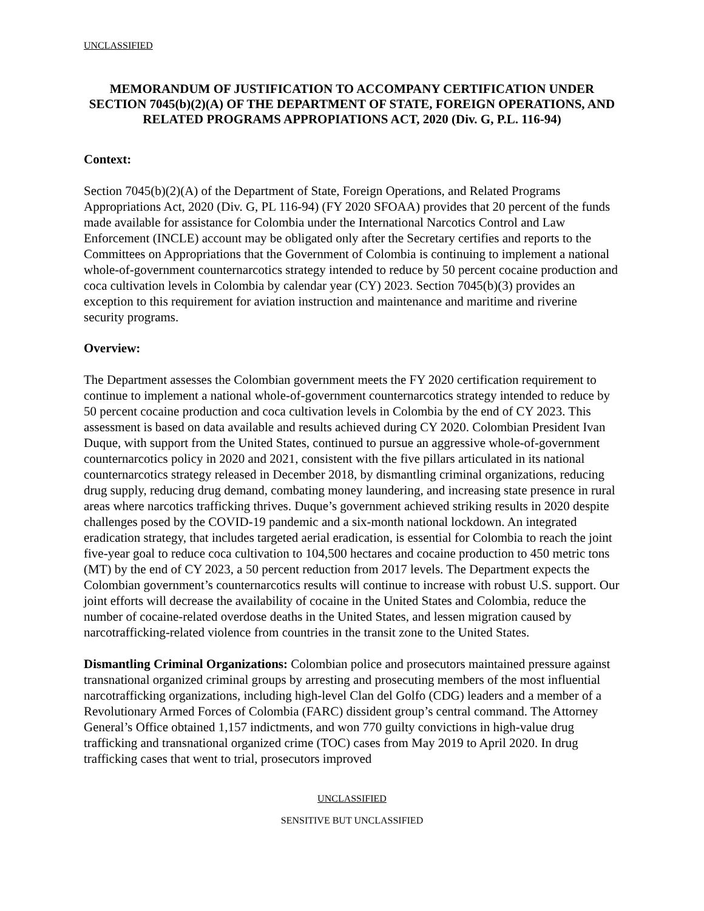UNCLASSIFIED
MEMORANDUM OF JUSTIFICATION TO ACCOMPANY CERTIFICATION UNDER SECTION 7045(b)(2)(A) OF THE DEPARTMENT OF STATE, FOREIGN OPERATIONS, AND RELATED PROGRAMS APPROPIATIONS ACT, 2020 (Div. G, P.L. 116-94)
Context:
Section 7045(b)(2)(A) of the Department of State, Foreign Operations, and Related Programs Appropriations Act, 2020 (Div. G, PL 116-94) (FY 2020 SFOAA) provides that 20 percent of the funds made available for assistance for Colombia under the International Narcotics Control and Law Enforcement (INCLE) account may be obligated only after the Secretary certifies and reports to the Committees on Appropriations that the Government of Colombia is continuing to implement a national whole-of-government counternarcotics strategy intended to reduce by 50 percent cocaine production and coca cultivation levels in Colombia by calendar year (CY) 2023. Section 7045(b)(3) provides an exception to this requirement for aviation instruction and maintenance and maritime and riverine security programs.
Overview:
The Department assesses the Colombian government meets the FY 2020 certification requirement to continue to implement a national whole-of-government counternarcotics strategy intended to reduce by 50 percent cocaine production and coca cultivation levels in Colombia by the end of CY 2023. This assessment is based on data available and results achieved during CY 2020. Colombian President Ivan Duque, with support from the United States, continued to pursue an aggressive whole-of-government counternarcotics policy in 2020 and 2021, consistent with the five pillars articulated in its national counternarcotics strategy released in December 2018, by dismantling criminal organizations, reducing drug supply, reducing drug demand, combating money laundering, and increasing state presence in rural areas where narcotics trafficking thrives. Duque’s government achieved striking results in 2020 despite challenges posed by the COVID-19 pandemic and a six-month national lockdown. An integrated eradication strategy, that includes targeted aerial eradication, is essential for Colombia to reach the joint five-year goal to reduce coca cultivation to 104,500 hectares and cocaine production to 450 metric tons (MT) by the end of CY 2023, a 50 percent reduction from 2017 levels. The Department expects the Colombian government’s counternarcotics results will continue to increase with robust U.S. support. Our joint efforts will decrease the availability of cocaine in the United States and Colombia, reduce the number of cocaine-related overdose deaths in the United States, and lessen migration caused by narcotrafficking-related violence from countries in the transit zone to the United States.
Dismantling Criminal Organizations: Colombian police and prosecutors maintained pressure against transnational organized criminal groups by arresting and prosecuting members of the most influential narcotrafficking organizations, including high-level Clan del Golfo (CDG) leaders and a member of a Revolutionary Armed Forces of Colombia (FARC) dissident group’s central command. The Attorney General’s Office obtained 1,157 indictments, and won 770 guilty convictions in high-value drug trafficking and transnational organized crime (TOC) cases from May 2019 to April 2020. In drug trafficking cases that went to trial, prosecutors improved
UNCLASSIFIED
SENSITIVE BUT UNCLASSIFIED